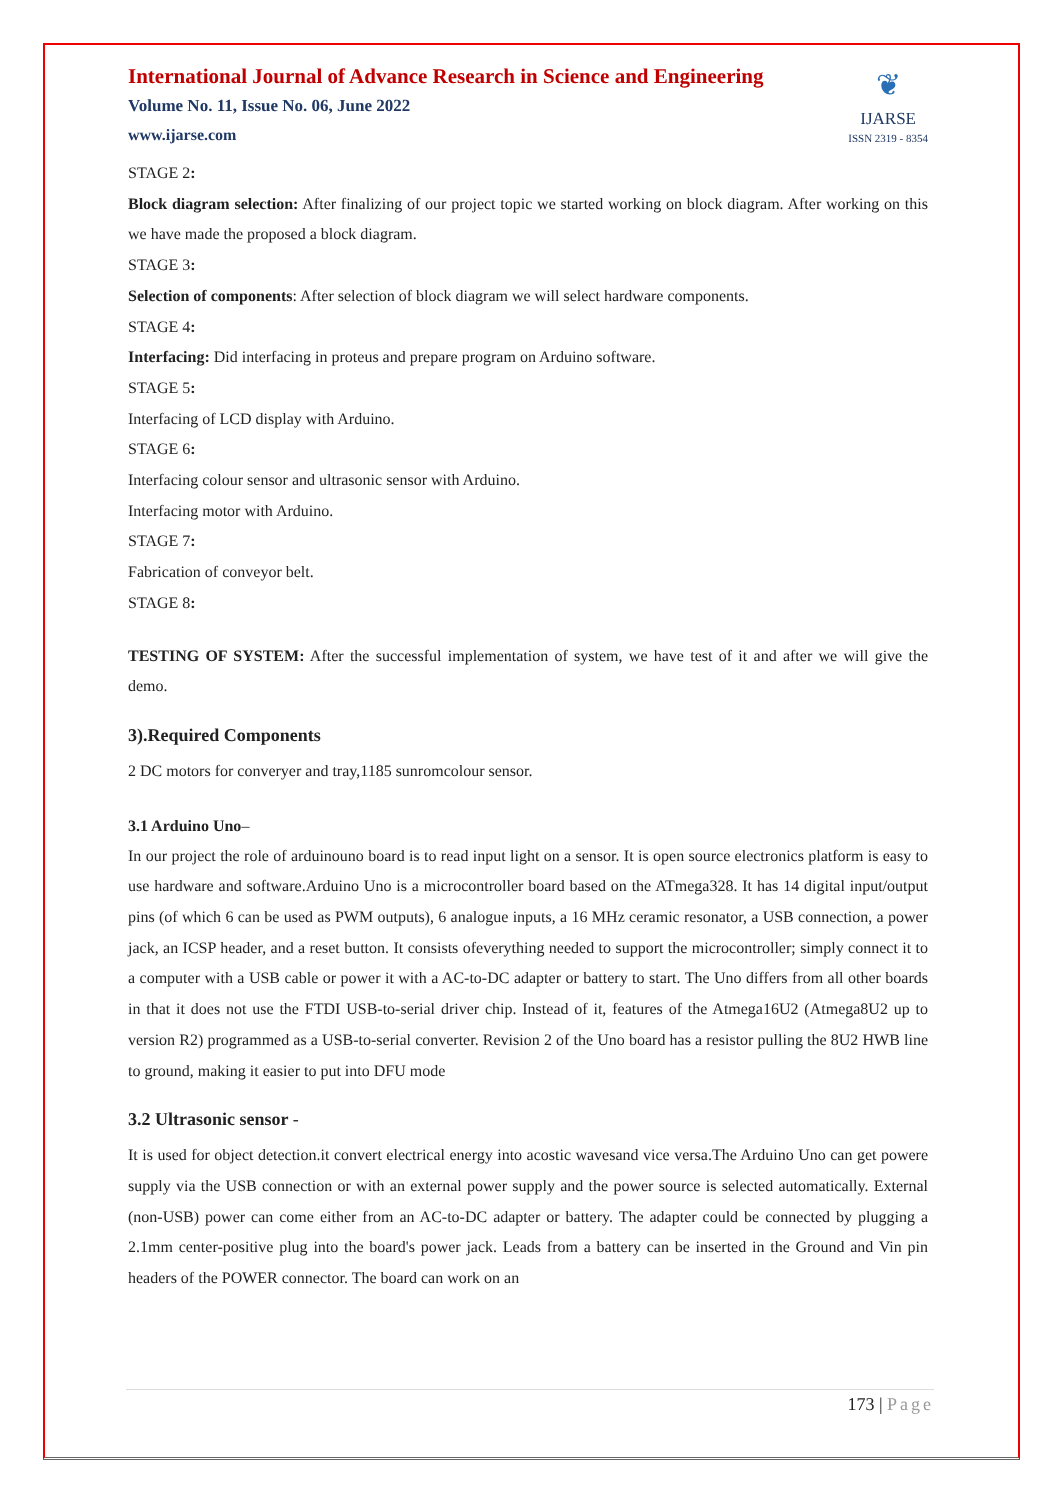International Journal of Advance Research in Science and Engineering
Volume No. 11, Issue No. 06, June 2022
www.ijarse.com
❦
IJARSE
ISSN 2319 - 8354
STAGE 2:
Block diagram selection: After finalizing of our project topic we started working on block diagram. After working on this we have made the proposed a block diagram.
STAGE 3:
Selection of components: After selection of block diagram we will select hardware components.
STAGE 4:
Interfacing: Did interfacing in proteus and prepare program on Arduino software.
STAGE 5:
Interfacing of LCD display with Arduino.
STAGE 6:
Interfacing colour sensor and ultrasonic sensor with Arduino.
Interfacing motor with Arduino.
STAGE 7:
Fabrication of conveyor belt.
STAGE 8:
TESTING OF SYSTEM: After the successful implementation of system, we have test of it and after we will give the demo.
3).Required Components
2 DC motors for converyer and tray,1185 sunromcolour sensor.
3.1 Arduino Uno–
In our project the role of arduinouno board is to read input light on a sensor. It is open source electronics platform is easy to use hardware and software.Arduino Uno is a microcontroller board based on the ATmega328. It has 14 digital input/output pins (of which 6 can be used as PWM outputs), 6 analogue inputs, a 16 MHz ceramic resonator, a USB connection, a power jack, an ICSP header, and a reset button. It consists ofeverything needed to support the microcontroller; simply connect it to a computer with a USB cable or power it with a AC-to-DC adapter or battery to start. The Uno differs from all other boards in that it does not use the FTDI USB-to-serial driver chip. Instead of it, features of the Atmega16U2 (Atmega8U2 up to version R2) programmed as a USB-to-serial converter. Revision 2 of the Uno board has a resistor pulling the 8U2 HWB line to ground, making it easier to put into DFU mode
3.2 Ultrasonic sensor -
It is used for object detection.it convert electrical energy into acostic wavesand vice versa.The Arduino Uno can get powere supply via the USB connection or with an external power supply and the power source is selected automatically. External (non-USB) power can come either from an AC-to-DC adapter or battery. The adapter could be connected by plugging a 2.1mm center-positive plug into the board's power jack. Leads from a battery can be inserted in the Ground and Vin pin headers of the POWER connector. The board can work on an
173 | Page